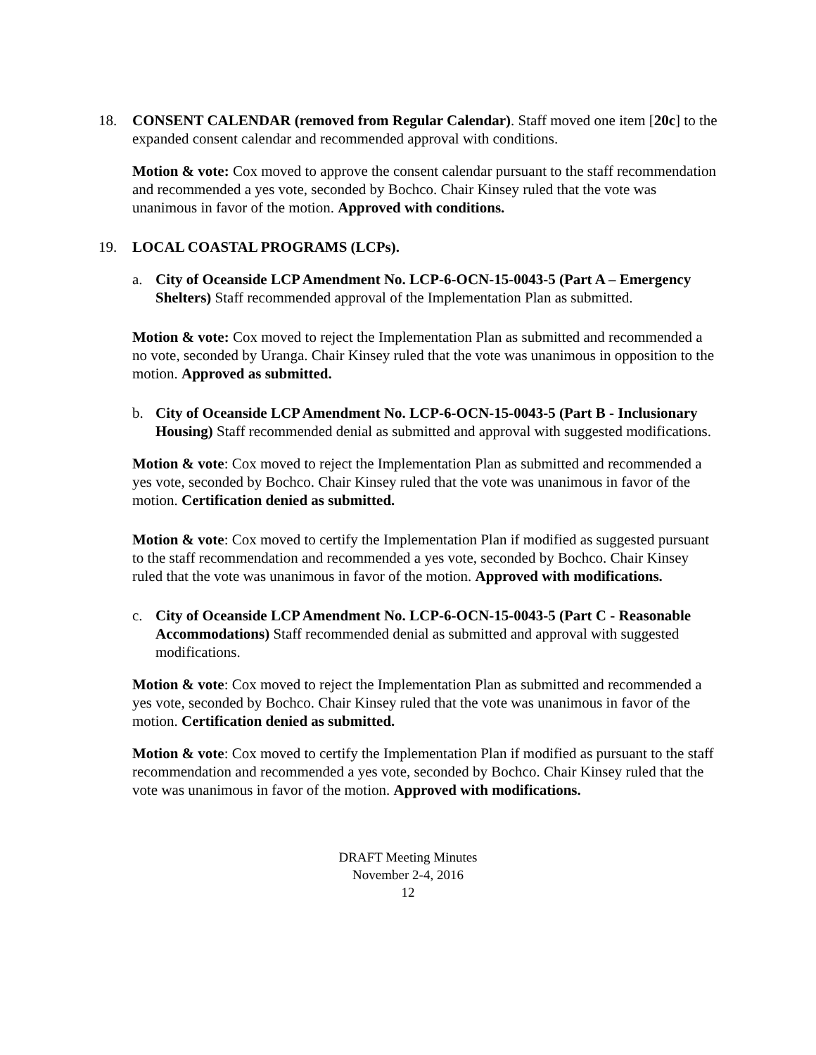18. CONSENT CALENDAR (removed from Regular Calendar). Staff moved one item [20c] to the expanded consent calendar and recommended approval with conditions.
Motion & vote: Cox moved to approve the consent calendar pursuant to the staff recommendation and recommended a yes vote, seconded by Bochco. Chair Kinsey ruled that the vote was unanimous in favor of the motion. Approved with conditions.
19. LOCAL COASTAL PROGRAMS (LCPs).
a. City of Oceanside LCP Amendment No. LCP-6-OCN-15-0043-5 (Part A – Emergency Shelters) Staff recommended approval of the Implementation Plan as submitted.
Motion & vote: Cox moved to reject the Implementation Plan as submitted and recommended a no vote, seconded by Uranga. Chair Kinsey ruled that the vote was unanimous in opposition to the motion. Approved as submitted.
b. City of Oceanside LCP Amendment No. LCP-6-OCN-15-0043-5 (Part B - Inclusionary Housing) Staff recommended denial as submitted and approval with suggested modifications.
Motion & vote: Cox moved to reject the Implementation Plan as submitted and recommended a yes vote, seconded by Bochco. Chair Kinsey ruled that the vote was unanimous in favor of the motion. Certification denied as submitted.
Motion & vote: Cox moved to certify the Implementation Plan if modified as suggested pursuant to the staff recommendation and recommended a yes vote, seconded by Bochco. Chair Kinsey ruled that the vote was unanimous in favor of the motion. Approved with modifications.
c. City of Oceanside LCP Amendment No. LCP-6-OCN-15-0043-5 (Part C - Reasonable Accommodations) Staff recommended denial as submitted and approval with suggested modifications.
Motion & vote: Cox moved to reject the Implementation Plan as submitted and recommended a yes vote, seconded by Bochco. Chair Kinsey ruled that the vote was unanimous in favor of the motion. Certification denied as submitted.
Motion & vote: Cox moved to certify the Implementation Plan if modified as pursuant to the staff recommendation and recommended a yes vote, seconded by Bochco. Chair Kinsey ruled that the vote was unanimous in favor of the motion. Approved with modifications.
DRAFT Meeting Minutes
November 2-4, 2016
12